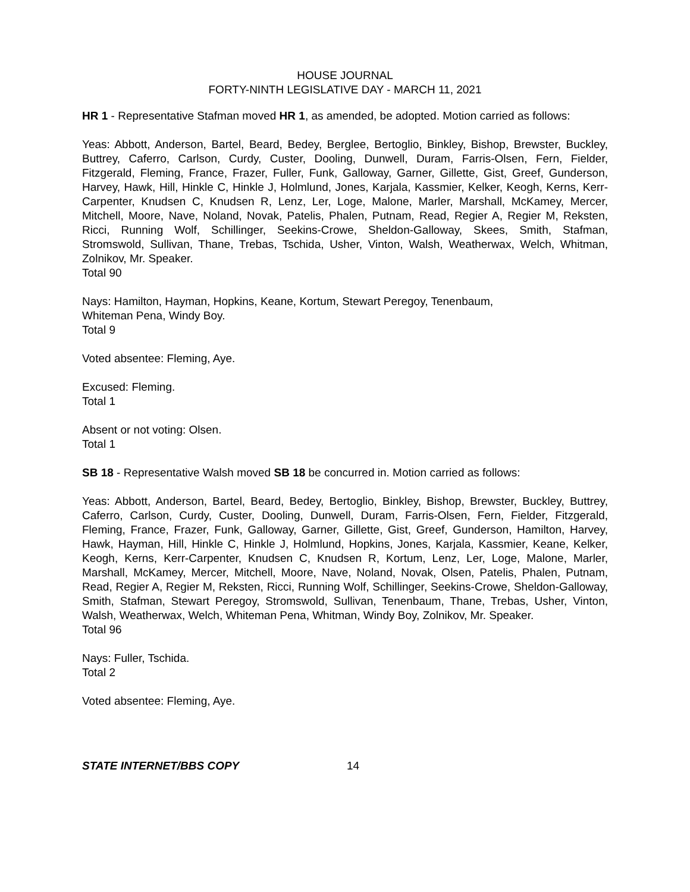HOUSE JOURNAL
FORTY-NINTH LEGISLATIVE DAY - MARCH 11, 2021
HR 1 - Representative Stafman moved HR 1, as amended, be adopted. Motion carried as follows:
Yeas: Abbott, Anderson, Bartel, Beard, Bedey, Berglee, Bertoglio, Binkley, Bishop, Brewster, Buckley, Buttrey, Caferro, Carlson, Curdy, Custer, Dooling, Dunwell, Duram, Farris-Olsen, Fern, Fielder, Fitzgerald, Fleming, France, Frazer, Fuller, Funk, Galloway, Garner, Gillette, Gist, Greef, Gunderson, Harvey, Hawk, Hill, Hinkle C, Hinkle J, Holmlund, Jones, Karjala, Kassmier, Kelker, Keogh, Kerns, Kerr-Carpenter, Knudsen C, Knudsen R, Lenz, Ler, Loge, Malone, Marler, Marshall, McKamey, Mercer, Mitchell, Moore, Nave, Noland, Novak, Patelis, Phalen, Putnam, Read, Regier A, Regier M, Reksten, Ricci, Running Wolf, Schillinger, Seekins-Crowe, Sheldon-Galloway, Skees, Smith, Stafman, Stromswold, Sullivan, Thane, Trebas, Tschida, Usher, Vinton, Walsh, Weatherwax, Welch, Whitman, Zolnikov, Mr. Speaker.
Total 90
Nays: Hamilton, Hayman, Hopkins, Keane, Kortum, Stewart Peregoy, Tenenbaum,
Whiteman Pena, Windy Boy.
Total 9
Voted absentee: Fleming, Aye.
Excused: Fleming.
Total 1
Absent or not voting: Olsen.
Total 1
SB 18 - Representative Walsh moved SB 18 be concurred in. Motion carried as follows:
Yeas: Abbott, Anderson, Bartel, Beard, Bedey, Bertoglio, Binkley, Bishop, Brewster, Buckley, Buttrey, Caferro, Carlson, Curdy, Custer, Dooling, Dunwell, Duram, Farris-Olsen, Fern, Fielder, Fitzgerald, Fleming, France, Frazer, Funk, Galloway, Garner, Gillette, Gist, Greef, Gunderson, Hamilton, Harvey, Hawk, Hayman, Hill, Hinkle C, Hinkle J, Holmlund, Hopkins, Jones, Karjala, Kassmier, Keane, Kelker, Keogh, Kerns, Kerr-Carpenter, Knudsen C, Knudsen R, Kortum, Lenz, Ler, Loge, Malone, Marler, Marshall, McKamey, Mercer, Mitchell, Moore, Nave, Noland, Novak, Olsen, Patelis, Phalen, Putnam, Read, Regier A, Regier M, Reksten, Ricci, Running Wolf, Schillinger, Seekins-Crowe, Sheldon-Galloway, Smith, Stafman, Stewart Peregoy, Stromswold, Sullivan, Tenenbaum, Thane, Trebas, Usher, Vinton, Walsh, Weatherwax, Welch, Whiteman Pena, Whitman, Windy Boy, Zolnikov, Mr. Speaker.
Total 96
Nays: Fuller, Tschida.
Total 2
Voted absentee: Fleming, Aye.
STATE INTERNET/BBS COPY 14